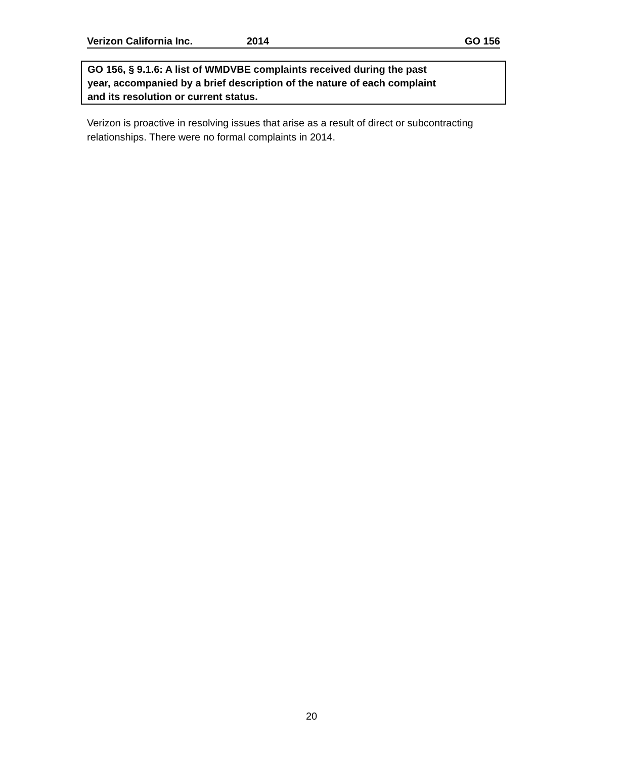Verizon California Inc. 2014 GO 156
GO 156, § 9.1.6: A list of WMDVBE complaints received during the past
year, accompanied by a brief description of the nature of each complaint
and its resolution or current status.
Verizon is proactive in resolving issues that arise as a result of direct or subcontracting relationships. There were no formal complaints in 2014.
20